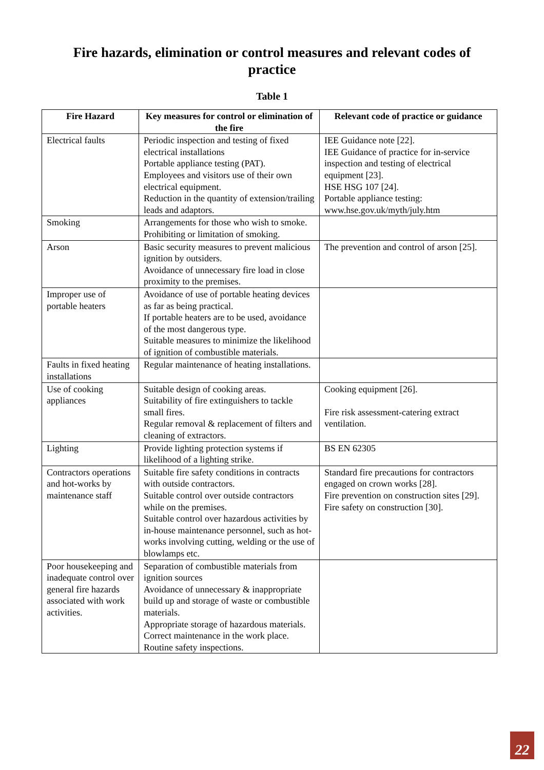Fire hazards, elimination or control measures and relevant codes of practice
Table 1
| Fire Hazard | Key measures for control or elimination of the fire | Relevant code of practice or guidance |
| --- | --- | --- |
| Electrical faults | Periodic inspection and testing of fixed electrical installations Portable appliance testing (PAT). Employees and visitors use of their own electrical equipment. Reduction in the quantity of extension/trailing leads and adaptors. | IEE Guidance note [22]. IEE Guidance of practice for in-service inspection and testing of electrical equipment [23]. HSE HSG 107 [24]. Portable appliance testing: www.hse.gov.uk/myth/july.htm |
| Smoking | Arrangements for those who wish to smoke. Prohibiting or limitation of smoking. | |
| Arson | Basic security measures to prevent malicious ignition by outsiders. Avoidance of unnecessary fire load in close proximity to the premises. | The prevention and control of arson [25]. |
| Improper use of portable heaters | Avoidance of use of portable heating devices as far as being practical. If portable heaters are to be used, avoidance of the most dangerous type. Suitable measures to minimize the likelihood of ignition of combustible materials. | |
| Faults in fixed heating installations | Regular maintenance of heating installations. | |
| Use of cooking appliances | Suitable design of cooking areas. Suitability of fire extinguishers to tackle small fires. Regular removal & replacement of filters and cleaning of extractors. | Cooking equipment [26]. Fire risk assessment-catering extract ventilation. |
| Lighting | Provide lighting protection systems if likelihood of a lighting strike. | BS EN 62305 |
| Contractors operations and hot-works by maintenance staff | Suitable fire safety conditions in contracts with outside contractors. Suitable control over outside contractors while on the premises. Suitable control over hazardous activities by in-house maintenance personnel, such as hot-works involving cutting, welding or the use of blowlamps etc. | Standard fire precautions for contractors engaged on crown works [28]. Fire prevention on construction sites [29]. Fire safety on construction [30]. |
| Poor housekeeping and inadequate control over general fire hazards associated with work activities. | Separation of combustible materials from ignition sources Avoidance of unnecessary & inappropriate build up and storage of waste or combustible materials. Appropriate storage of hazardous materials. Correct maintenance in the work place. Routine safety inspections. | |
22